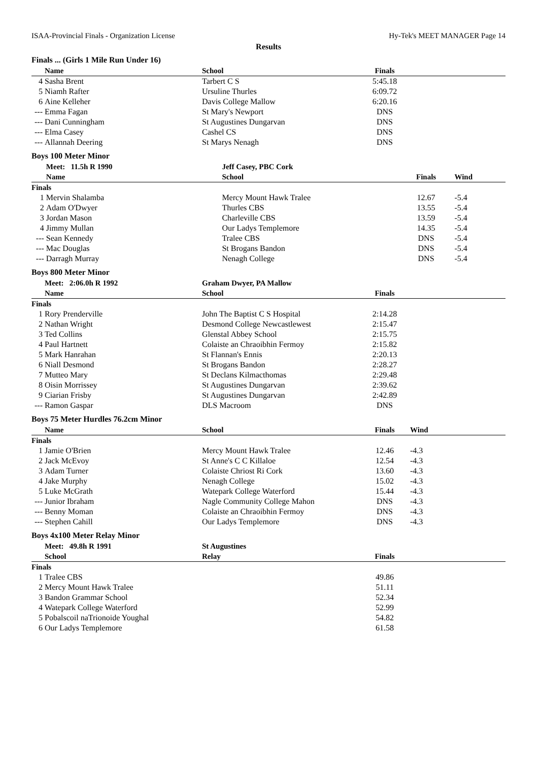ISAA-Provincial Finals - Organization License Hy-Tek's MEET MANAGER Page 14
Results
Finals ... (Girls 1 Mile Run Under 16)
| | Name | School | Finals | |
| --- | --- | --- | --- | --- |
| 4 | Sasha Brent | Tarbert C S | 5:45.18 | |
| 5 | Niamh Rafter | Ursuline Thurles | 6:09.72 | |
| 6 | Aine Kelleher | Davis College Mallow | 6:20.16 | |
| --- | Emma Fagan | St Mary's Newport | DNS | |
| --- | Dani Cunningham | St Augustines Dungarvan | DNS | |
| --- | Elma Casey | Cashel CS | DNS | |
| --- | Allannah Deering | St Marys Nenagh | DNS | |
Boys 100 Meter Minor
| | Meet: 11.5h R 1990 | Jeff Casey, PBC Cork | | |
| --- | --- | --- | --- | --- |
| | Name | School | Finals | Wind |
| Finals | | | | |
| 1 | Mervin Shalamba | Mercy Mount Hawk Tralee | 12.67 | -5.4 |
| 2 | Adam O'Dwyer | Thurles CBS | 13.55 | -5.4 |
| 3 | Jordan Mason | Charleville CBS | 13.59 | -5.4 |
| 4 | Jimmy Mullan | Our Ladys Templemore | 14.35 | -5.4 |
| --- | Sean Kennedy | Tralee CBS | DNS | -5.4 |
| --- | Mac Douglas | St Brogans Bandon | DNS | -5.4 |
| --- | Darragh Murray | Nenagh College | DNS | -5.4 |
Boys 800 Meter Minor
| | Meet: 2:06.0h R 1992 | Graham Dwyer, PA Mallow | | |
| --- | --- | --- | --- | --- |
| | Name | School | Finals | |
| Finals | | | | |
| 1 | Rory Prenderville | John The Baptist C S Hospital | 2:14.28 | |
| 2 | Nathan Wright | Desmond College Newcastlewest | 2:15.47 | |
| 3 | Ted Collins | Glenstal Abbey School | 2:15.75 | |
| 4 | Paul Hartnett | Colaiste an Chraoibhin Fermoy | 2:15.82 | |
| 5 | Mark Hanrahan | St Flannan's Ennis | 2:20.13 | |
| 6 | Niall Desmond | St Brogans Bandon | 2:28.27 | |
| 7 | Mutteo Mary | St Declans Kilmacthomas | 2:29.48 | |
| 8 | Oisin Morrissey | St Augustines Dungarvan | 2:39.62 | |
| 9 | Ciarian Frisby | St Augustines Dungarvan | 2:42.89 | |
| --- | Ramon Gaspar | DLS Macroom | DNS | |
Boys 75 Meter Hurdles 76.2cm Minor
| | Name | School | Finals | Wind |
| --- | --- | --- | --- | --- |
| Finals | | | | |
| 1 | Jamie O'Brien | Mercy Mount Hawk Tralee | 12.46 | -4.3 |
| 2 | Jack McEvoy | St Anne's C C Killaloe | 12.54 | -4.3 |
| 3 | Adam Turner | Colaiste Chriost Ri Cork | 13.60 | -4.3 |
| 4 | Jake Murphy | Nenagh College | 15.02 | -4.3 |
| 5 | Luke McGrath | Watepark College Waterford | 15.44 | -4.3 |
| --- | Junior Ibraham | Nagle Community College Mahon | DNS | -4.3 |
| --- | Benny Moman | Colaiste an Chraoibhin Fermoy | DNS | -4.3 |
| --- | Stephen Cahill | Our Ladys Templemore | DNS | -4.3 |
Boys 4x100 Meter Relay Minor
| | Meet: 49.8h R 1991 | St Augustines | | |
| --- | --- | --- | --- | --- |
| | School | Relay | Finals | |
| Finals | | | | |
| 1 | Tralee CBS | | 49.86 | |
| 2 | Mercy Mount Hawk Tralee | | 51.11 | |
| 3 | Bandon Grammar School | | 52.34 | |
| 4 | Watepark College Waterford | | 52.99 | |
| 5 | Pobalscoil naTrionoide Youghal | | 54.82 | |
| 6 | Our Ladys Templemore | | 61.58 | |